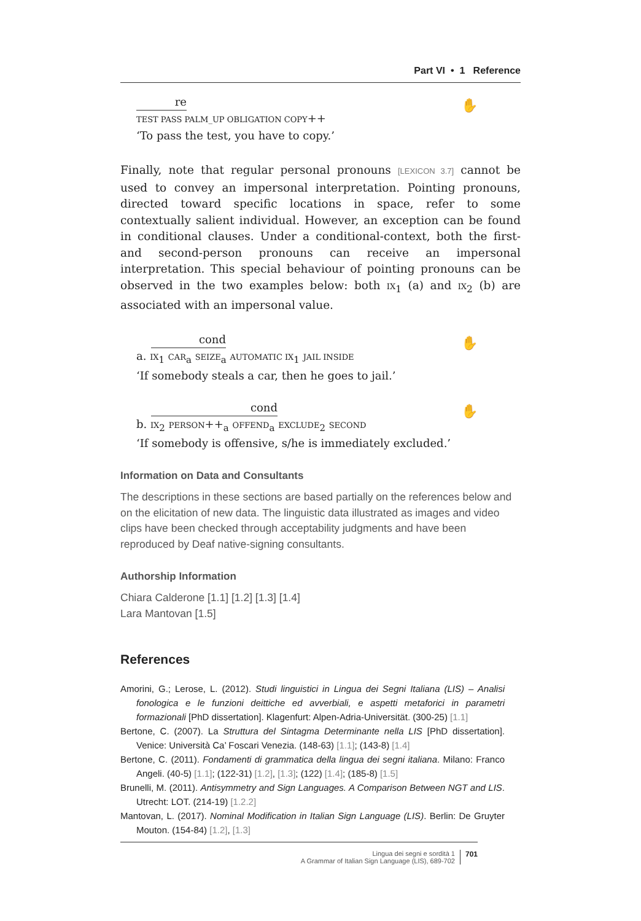Part VI • 1 Reference
re
TEST PASS PALM_UP OBLIGATION COPY++
‘To pass the test, you have to copy.’
✋
Finally, note that regular personal pronouns [LEXICON 3.7] cannot be used to convey an impersonal interpretation. Pointing pronouns, directed toward specific locations in space, refer to some contextually salient individual. However, an exception can be found in conditional clauses. Under a conditional-context, both the first- and second-person pronouns can receive an impersonal interpretation. This special behaviour of pointing pronouns can be observed in the two examples below: both IX<sub>1</sub> (a) and IX<sub>2</sub> (b) are associated with an impersonal value.
cond
a. IX<sub>1</sub> CAR<sub>a</sub> SEIZE<sub>a</sub> AUTOMATIC IX<sub>1</sub> JAIL INSIDE
‘If somebody steals a car, then he goes to jail.’
✋
cond
b. IX<sub>2</sub> PERSON++<sub>a</sub> OFFEND<sub>a</sub> EXCLUDE<sub>2</sub> SECOND
‘If somebody is offensive, s/he is immediately excluded.’
✋
Information on Data and Consultants
The descriptions in these sections are based partially on the references below and on the elicitation of new data. The linguistic data illustrated as images and video clips have been checked through acceptability judgments and have been reproduced by Deaf native-signing consultants.
Authorship Information
Chiara Calderone [1.1] [1.2] [1.3] [1.4]
Lara Mantovan [1.5]
References
Amorini, G.; Lerose, L. (2012). Studi linguistici in Lingua dei Segni Italiana (LIS) – Analisi fonologica e le funzioni deittiche ed avverbiali, e aspetti metaforici in parametri formazionali [PhD dissertation]. Klagenfurt: Alpen-Adria-Universität. (300-25) [1.1]
Bertone, C. (2007). La Struttura del Sintagma Determinante nella LIS [PhD dissertation]. Venice: Università Ca’ Foscari Venezia. (148-63) [1.1]; (143-8) [1.4]
Bertone, C. (2011). Fondamenti di grammatica della lingua dei segni italiana. Milano: Franco Angeli. (40-5) [1.1]; (122-31) [1.2], [1.3]; (122) [1.4]; (185-8) [1.5]
Brunelli, M. (2011). Antisymmetry and Sign Languages. A Comparison Between NGT and LIS. Utrecht: LOT. (214-19) [1.2.2]
Mantovan, L. (2017). Nominal Modification in Italian Sign Language (LIS). Berlin: De Gruyter Mouton. (154-84) [1.2], [1.3]
Lingua dei segni e sordità 1
A Grammar of Italian Sign Language (LIS), 689-702
701